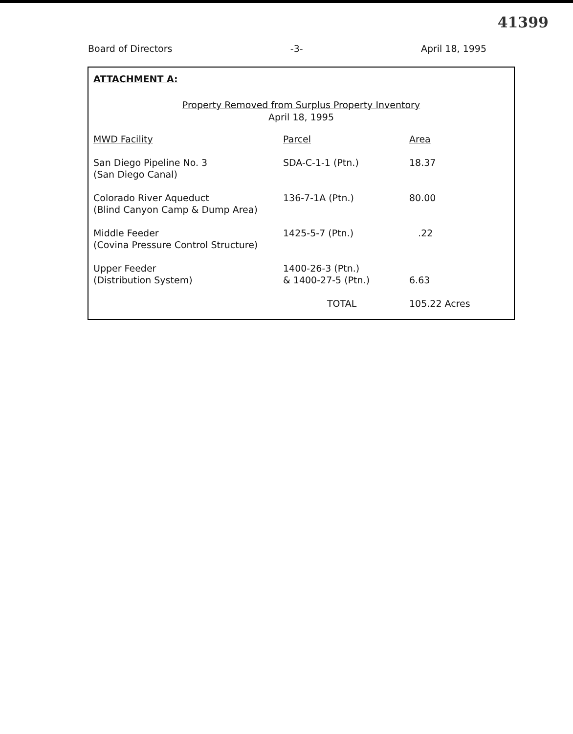41399
Board of Directors -3- April 18, 1995
ATTACHMENT A:
Property Removed from Surplus Property Inventory
April 18, 1995
| MWD Facility | Parcel | Area |
| --- | --- | --- |
| San Diego Pipeline No. 3 (San Diego Canal) | SDA-C-1-1 (Ptn.) | 18.37 |
| Colorado River Aqueduct (Blind Canyon Camp & Dump Area) | 136-7-1A (Ptn.) | 80.00 |
| Middle Feeder (Covina Pressure Control Structure) | 1425-5-7 (Ptn.) | .22 |
| Upper Feeder (Distribution System) | 1400-26-3 (Ptn.) & 1400-27-5 (Ptn.) | 6.63 |
| | TOTAL | 105.22 Acres |